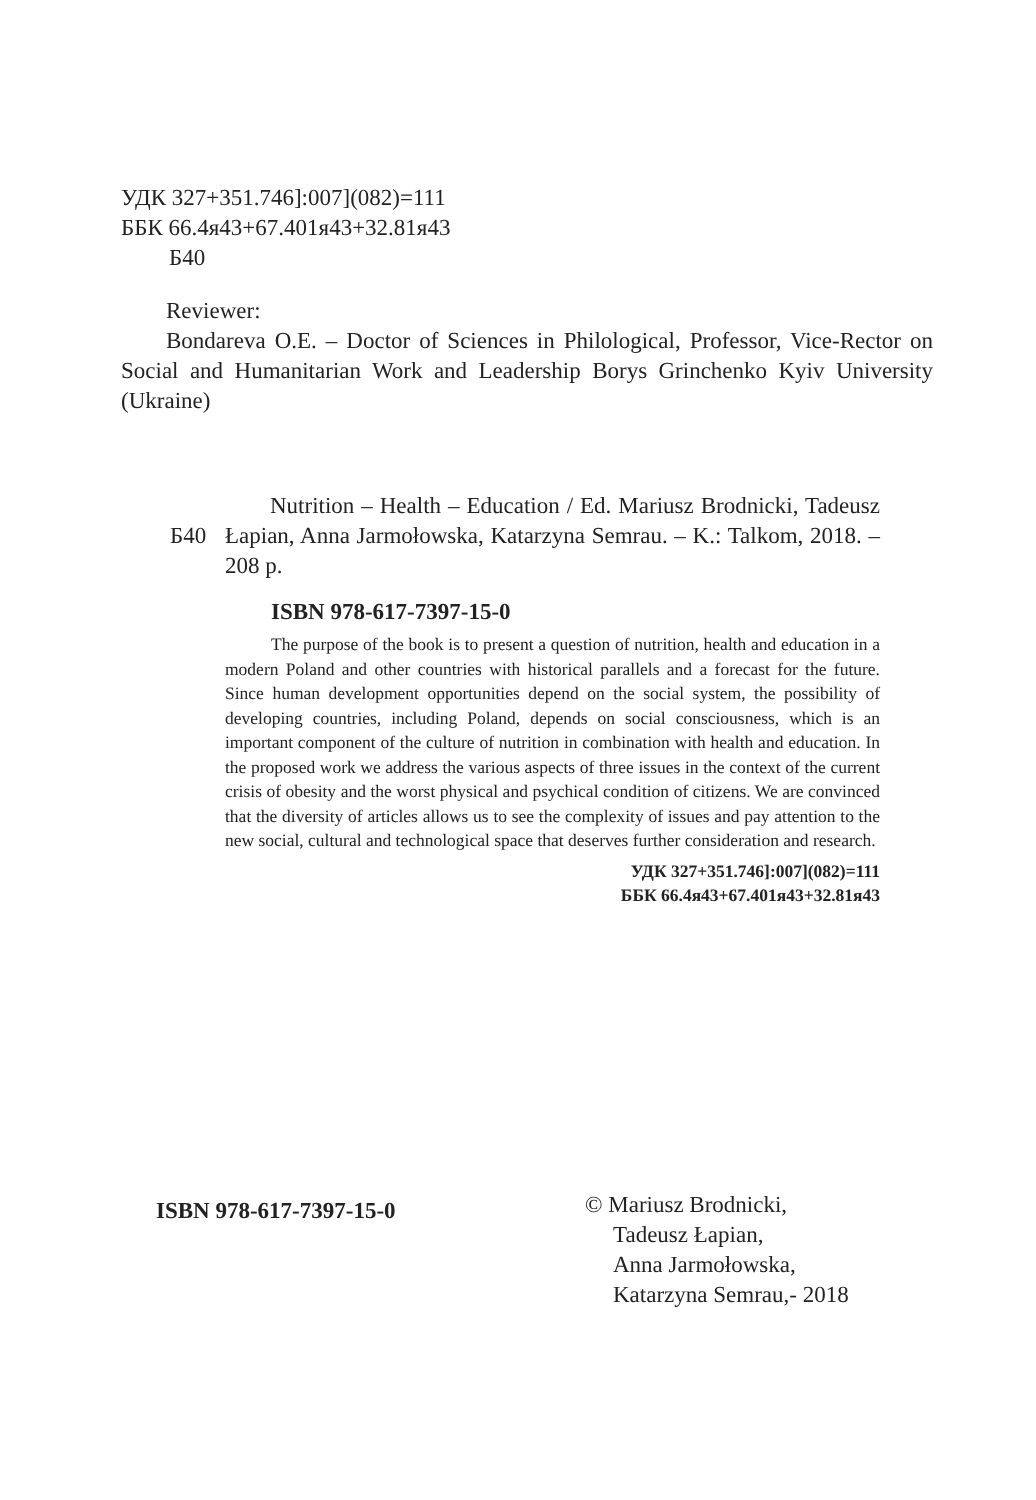УДК 327+351.746]:007](082)=111
ББК 66.4я43+67.401я43+32.81я43
Б40
Reviewer:
Bondareva O.E. – Doctor of Sciences in Philological, Professor, Vice-Rector on Social and Humanitarian Work and Leadership Borys Grinchenko Kyiv University (Ukraine)
Б40
Nutrition – Health – Education / Ed. Mariusz Brodnicki, Tadeusz Łapian, Anna Jarmołowska, Katarzyna Semrau. – K.: Talkom, 2018. – 208 p.
ISBN 978-617-7397-15-0
The purpose of the book is to present a question of nutrition, health and education in a modern Poland and other countries with historical parallels and a forecast for the future. Since human development opportunities depend on the social system, the possibility of developing countries, including Poland, depends on social consciousness, which is an important component of the culture of nutrition in combination with health and education. In the proposed work we address the various aspects of three issues in the context of the current crisis of obesity and the worst physical and psychical condition of citizens. We are convinced that the diversity of articles allows us to see the complexity of issues and pay attention to the new social, cultural and technological space that deserves further consideration and research.
УДК 327+351.746]:007](082)=111
ББК 66.4я43+67.401я43+32.81я43
ISBN 978-617-7397-15-0
© Mariusz Brodnicki,
Tadeusz Łapian,
Anna Jarmołowska,
Katarzyna Semrau,- 2018